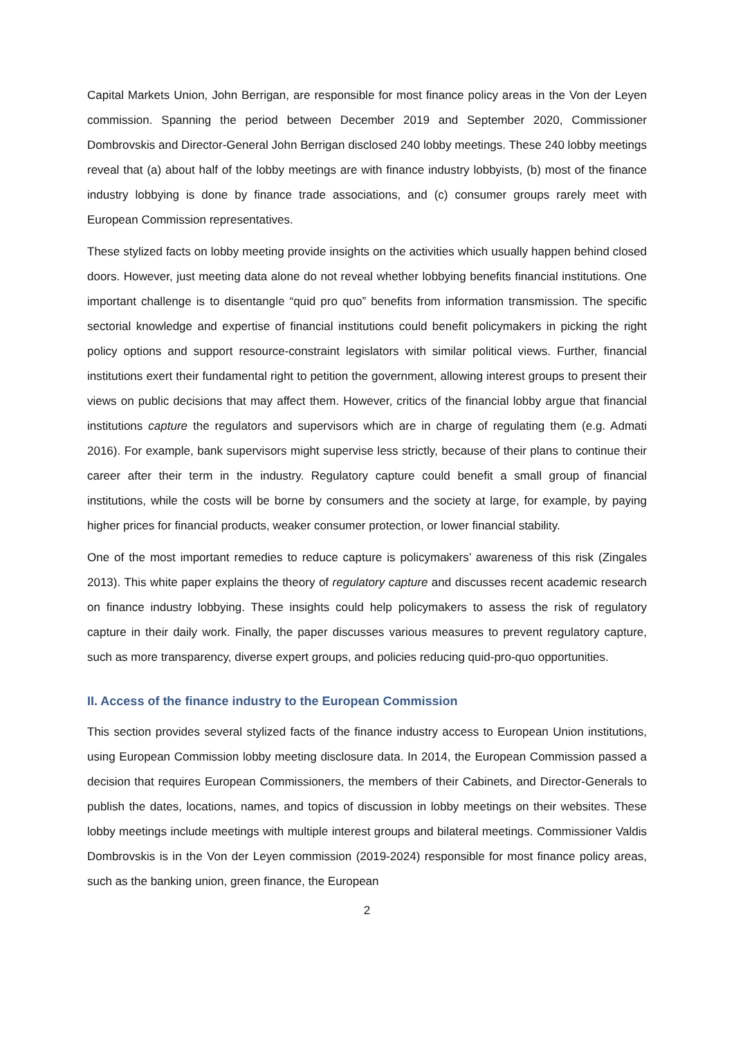Capital Markets Union, John Berrigan, are responsible for most finance policy areas in the Von der Leyen commission. Spanning the period between December 2019 and September 2020, Commissioner Dombrovskis and Director-General John Berrigan disclosed 240 lobby meetings. These 240 lobby meetings reveal that (a) about half of the lobby meetings are with finance industry lobbyists, (b) most of the finance industry lobbying is done by finance trade associations, and (c) consumer groups rarely meet with European Commission representatives.
These stylized facts on lobby meeting provide insights on the activities which usually happen behind closed doors. However, just meeting data alone do not reveal whether lobbying benefits financial institutions. One important challenge is to disentangle “quid pro quo” benefits from information transmission. The specific sectorial knowledge and expertise of financial institutions could benefit policymakers in picking the right policy options and support resource-constraint legislators with similar political views. Further, financial institutions exert their fundamental right to petition the government, allowing interest groups to present their views on public decisions that may affect them. However, critics of the financial lobby argue that financial institutions capture the regulators and supervisors which are in charge of regulating them (e.g. Admati 2016). For example, bank supervisors might supervise less strictly, because of their plans to continue their career after their term in the industry. Regulatory capture could benefit a small group of financial institutions, while the costs will be borne by consumers and the society at large, for example, by paying higher prices for financial products, weaker consumer protection, or lower financial stability.
One of the most important remedies to reduce capture is policymakers’ awareness of this risk (Zingales 2013). This white paper explains the theory of regulatory capture and discusses recent academic research on finance industry lobbying. These insights could help policymakers to assess the risk of regulatory capture in their daily work. Finally, the paper discusses various measures to prevent regulatory capture, such as more transparency, diverse expert groups, and policies reducing quid-pro-quo opportunities.
II. Access of the finance industry to the European Commission
This section provides several stylized facts of the finance industry access to European Union institutions, using European Commission lobby meeting disclosure data. In 2014, the European Commission passed a decision that requires European Commissioners, the members of their Cabinets, and Director-Generals to publish the dates, locations, names, and topics of discussion in lobby meetings on their websites. These lobby meetings include meetings with multiple interest groups and bilateral meetings. Commissioner Valdis Dombrovskis is in the Von der Leyen commission (2019-2024) responsible for most finance policy areas, such as the banking union, green finance, the European
2